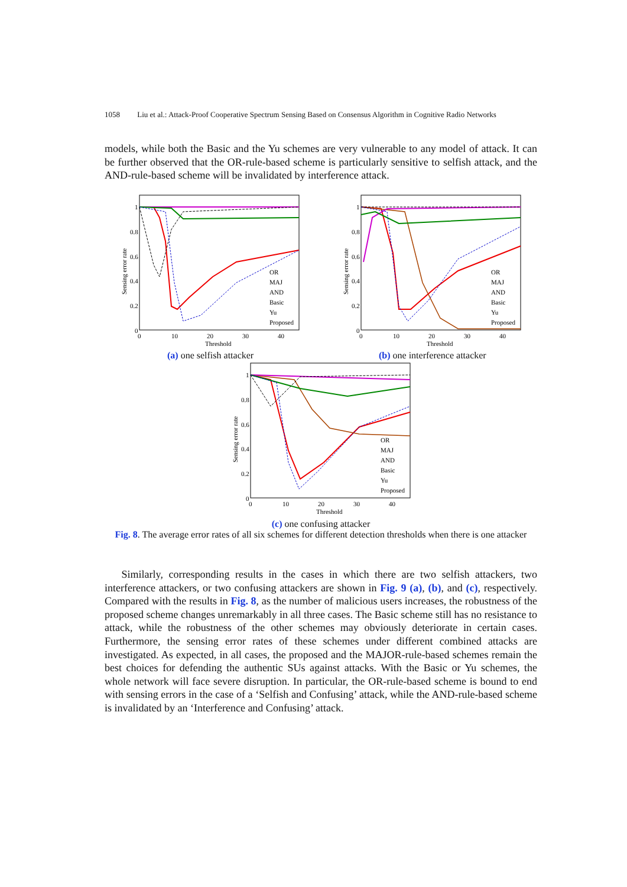1058 Liu et al.: Attack-Proof Cooperative Spectrum Sensing Based on Consensus Algorithm in Cognitive Radio Networks
models, while both the Basic and the Yu schemes are very vulnerable to any model of attack. It can be further observed that the OR-rule-based scheme is particularly sensitive to selfish attack, and the AND-rule-based scheme will be invalidated by interference attack.
1
0.8
0.6
0.4
0.2
0
0
10
20
30
40
Threshold
Sensing error rate
OR
MAJ
AND
Basic
Yu
Proposed
(a) one selfish attacker
1
0.8
0.6
0.4
0.2
0
0
10
20
30
40
Threshold
Sensing error rate
OR
MAJ
AND
Basic
Yu
Proposed
(b) one interference attacker
1
0.8
0.6
0.4
0.2
0
0
10
20
30
40
Threshold
Sensing error rate
OR
MAJ
AND
Basic
Yu
Proposed
(c) one confusing attacker
Fig. 8. The average error rates of all six schemes for different detection thresholds when there is one attacker
Similarly, corresponding results in the cases in which there are two selfish attackers, two interference attackers, or two confusing attackers are shown in Fig. 9 (a), (b), and (c), respectively. Compared with the results in Fig. 8, as the number of malicious users increases, the robustness of the proposed scheme changes unremarkably in all three cases. The Basic scheme still has no resistance to attack, while the robustness of the other schemes may obviously deteriorate in certain cases. Furthermore, the sensing error rates of these schemes under different combined attacks are investigated. As expected, in all cases, the proposed and the MAJOR-rule-based schemes remain the best choices for defending the authentic SUs against attacks. With the Basic or Yu schemes, the whole network will face severe disruption. In particular, the OR-rule-based scheme is bound to end with sensing errors in the case of a ‘Selfish and Confusing’ attack, while the AND-rule-based scheme is invalidated by an ‘Interference and Confusing’ attack.